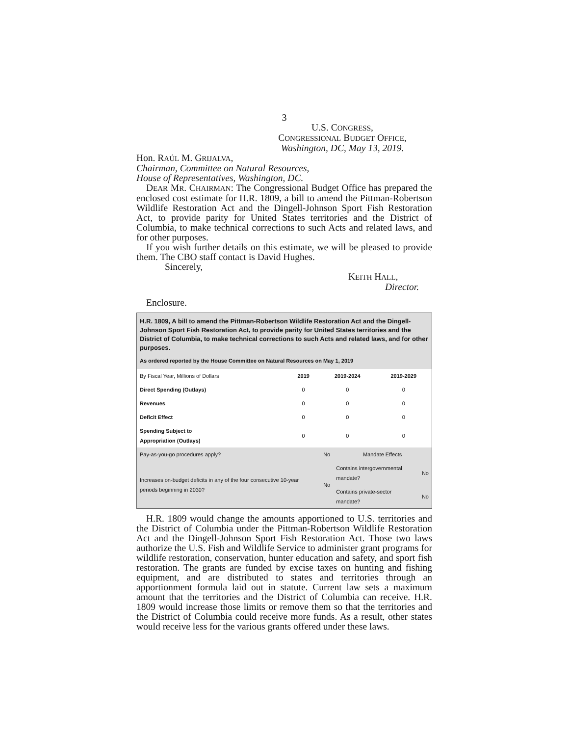3
U.S. CONGRESS,
CONGRESSIONAL BUDGET OFFICE,
Washington, DC, May 13, 2019.
Hon. RAÚL M. GRIJALVA,
Chairman, Committee on Natural Resources,
House of Representatives, Washington, DC.
DEAR MR. CHAIRMAN: The Congressional Budget Office has prepared the enclosed cost estimate for H.R. 1809, a bill to amend the Pittman-Robertson Wildlife Restoration Act and the Dingell-Johnson Sport Fish Restoration Act, to provide parity for United States territories and the District of Columbia, to make technical corrections to such Acts and related laws, and for other purposes.
If you wish further details on this estimate, we will be pleased to provide them. The CBO staff contact is David Hughes.
Sincerely,
KEITH HALL,
Director.
Enclosure.
H.R. 1809, A bill to amend the Pittman-Robertson Wildlife Restoration Act and the Dingell-Johnson Sport Fish Restoration Act, to provide parity for United States territories and the District of Columbia, to make technical corrections to such Acts and related laws, and for other purposes.
As ordered reported by the House Committee on Natural Resources on May 1, 2019
| By Fiscal Year, Millions of Dollars | 2019 | 2019-2024 | 2019-2029 |
| --- | --- | --- | --- |
| Direct Spending (Outlays) | 0 | 0 | 0 |
| Revenues | 0 | 0 | 0 |
| Deficit Effect | 0 | 0 | 0 |
| Spending Subject to Appropriation (Outlays) | 0 | 0 | 0 |
| Pay-as-you-go procedures apply? | No | Mandate Effects | |
| Increases on-budget deficits in any of the four consecutive 10-year periods beginning in 2030? | No | Contains intergovernmental mandate? | No |
| | | Contains private-sector mandate? | No |
H.R. 1809 would change the amounts apportioned to U.S. territories and the District of Columbia under the Pittman-Robertson Wildlife Restoration Act and the Dingell-Johnson Sport Fish Restoration Act. Those two laws authorize the U.S. Fish and Wildlife Service to administer grant programs for wildlife restoration, conservation, hunter education and safety, and sport fish restoration. The grants are funded by excise taxes on hunting and fishing equipment, and are distributed to states and territories through an apportionment formula laid out in statute. Current law sets a maximum amount that the territories and the District of Columbia can receive. H.R. 1809 would increase those limits or remove them so that the territories and the District of Columbia could receive more funds. As a result, other states would receive less for the various grants offered under these laws.